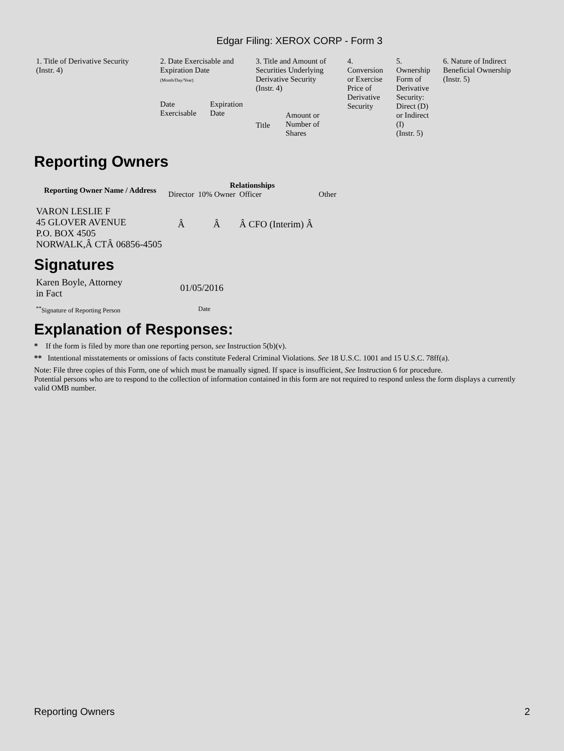Edgar Filing: XEROX CORP - Form 3
| 1. Title of Derivative Security (Instr. 4) | 2. Date Exercisable and Expiration Date (Month/Day/Year) | | 3. Title and Amount of Securities Underlying Derivative Security (Instr. 4) | | 4. Conversion or Exercise Price of Derivative Security | 5. Ownership Form of Derivative Security: Direct (D) or Indirect (I) (Instr. 5) | 6. Nature of Indirect Beneficial Ownership (Instr. 5) |
| | Date Exercisable | Expiration Date | Title | Amount or Number of Shares | | | |
Reporting Owners
| Reporting Owner Name / Address | Relationships | | | |
| --- | --- | --- | --- | --- |
| | Director | 10% Owner | Officer | Other |
| VARON LESLIE F 45 GLOVER AVENUE P.O. BOX 4505 NORWALK,Â CTÂ 06856-4505 | Â | Â | Â CFO (Interim) Â | |
Signatures
| Karen Boyle, Attorney in Fact | 01/05/2016 |
| <sup>**</sup> Signature of Reporting Person | Date |
Explanation of Responses:
* If the form is filed by more than one reporting person, see Instruction 5(b)(v).
** Intentional misstatements or omissions of facts constitute Federal Criminal Violations. See 18 U.S.C. 1001 and 15 U.S.C. 78ff(a).
Note: File three copies of this Form, one of which must be manually signed. If space is insufficient, See Instruction 6 for procedure.
Potential persons who are to respond to the collection of information contained in this form are not required to respond unless the form displays a currently valid OMB number.
Reporting Owners 2